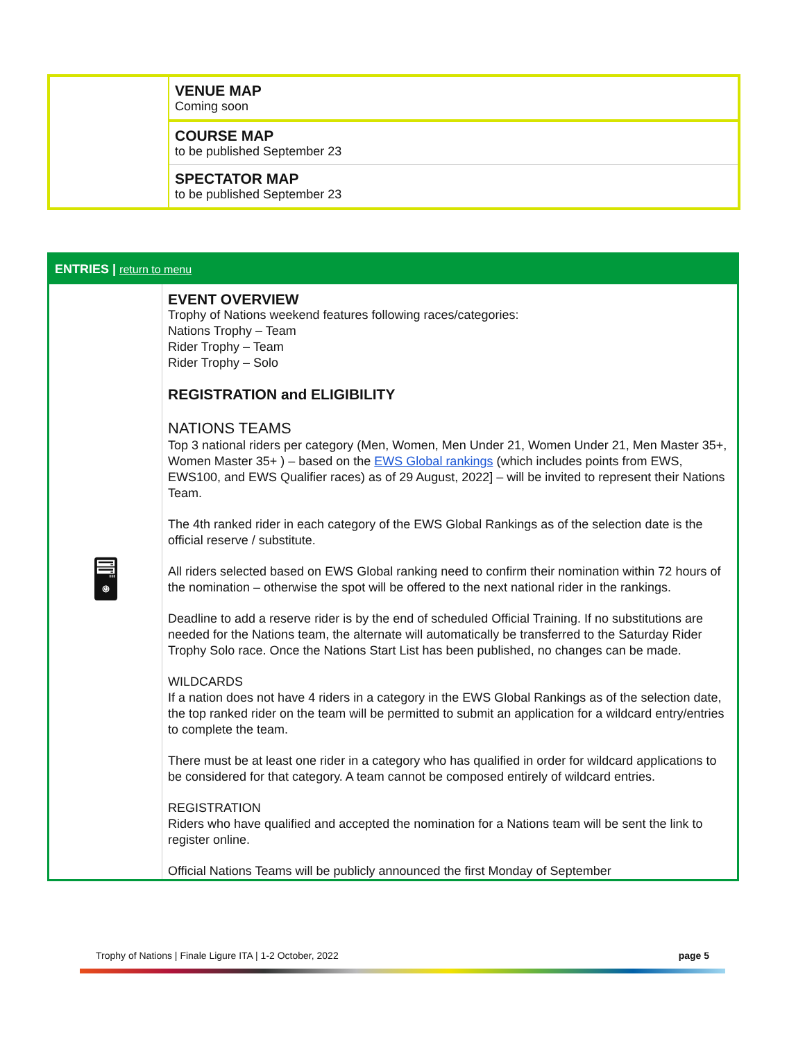| | VENUE MAP Coming soon |
| | COURSE MAP to be published September 23 |
| | SPECTATOR MAP to be published September 23 |
| ENTRIES / return to menu | |
| 🖥 | EVENT OVERVIEW Trophy of Nations weekend features following races/categories: Nations Trophy – Team Rider Trophy – Team Rider Trophy – Solo REGISTRATION and ELIGIBILITY NATIONS TEAMS Top 3 national riders per category (Men, Women, Men Under 21, Women Under 21, Men Master 35+, Women Master 35+ ) – based on the EWS Global rankings (which includes points from EWS, EWS100, and EWS Qualifier races) as of 29 August, 2022] – will be invited to represent their Nations Team. The 4th ranked rider in each category of the EWS Global Rankings as of the selection date is the official reserve / substitute. All riders selected based on EWS Global ranking need to confirm their nomination within 72 hours of the nomination – otherwise the spot will be offered to the next national rider in the rankings. Deadline to add a reserve rider is by the end of scheduled Official Training. If no substitutions are needed for the Nations team, the alternate will automatically be transferred to the Saturday Rider Trophy Solo race. Once the Nations Start List has been published, no changes can be made. WILDCARDS If a nation does not have 4 riders in a category in the EWS Global Rankings as of the selection date, the top ranked rider on the team will be permitted to submit an application for a wildcard entry/entries to complete the team. There must be at least one rider in a category who has qualified in order for wildcard applications to be considered for that category. A team cannot be composed entirely of wildcard entries. REGISTRATION Riders who have qualified and accepted the nomination for a Nations team will be sent the link to register online. Official Nations Teams will be publicly announced the first Monday of September |
Trophy of Nations | Finale Ligure ITA | 1-2 October, 2022 page 5